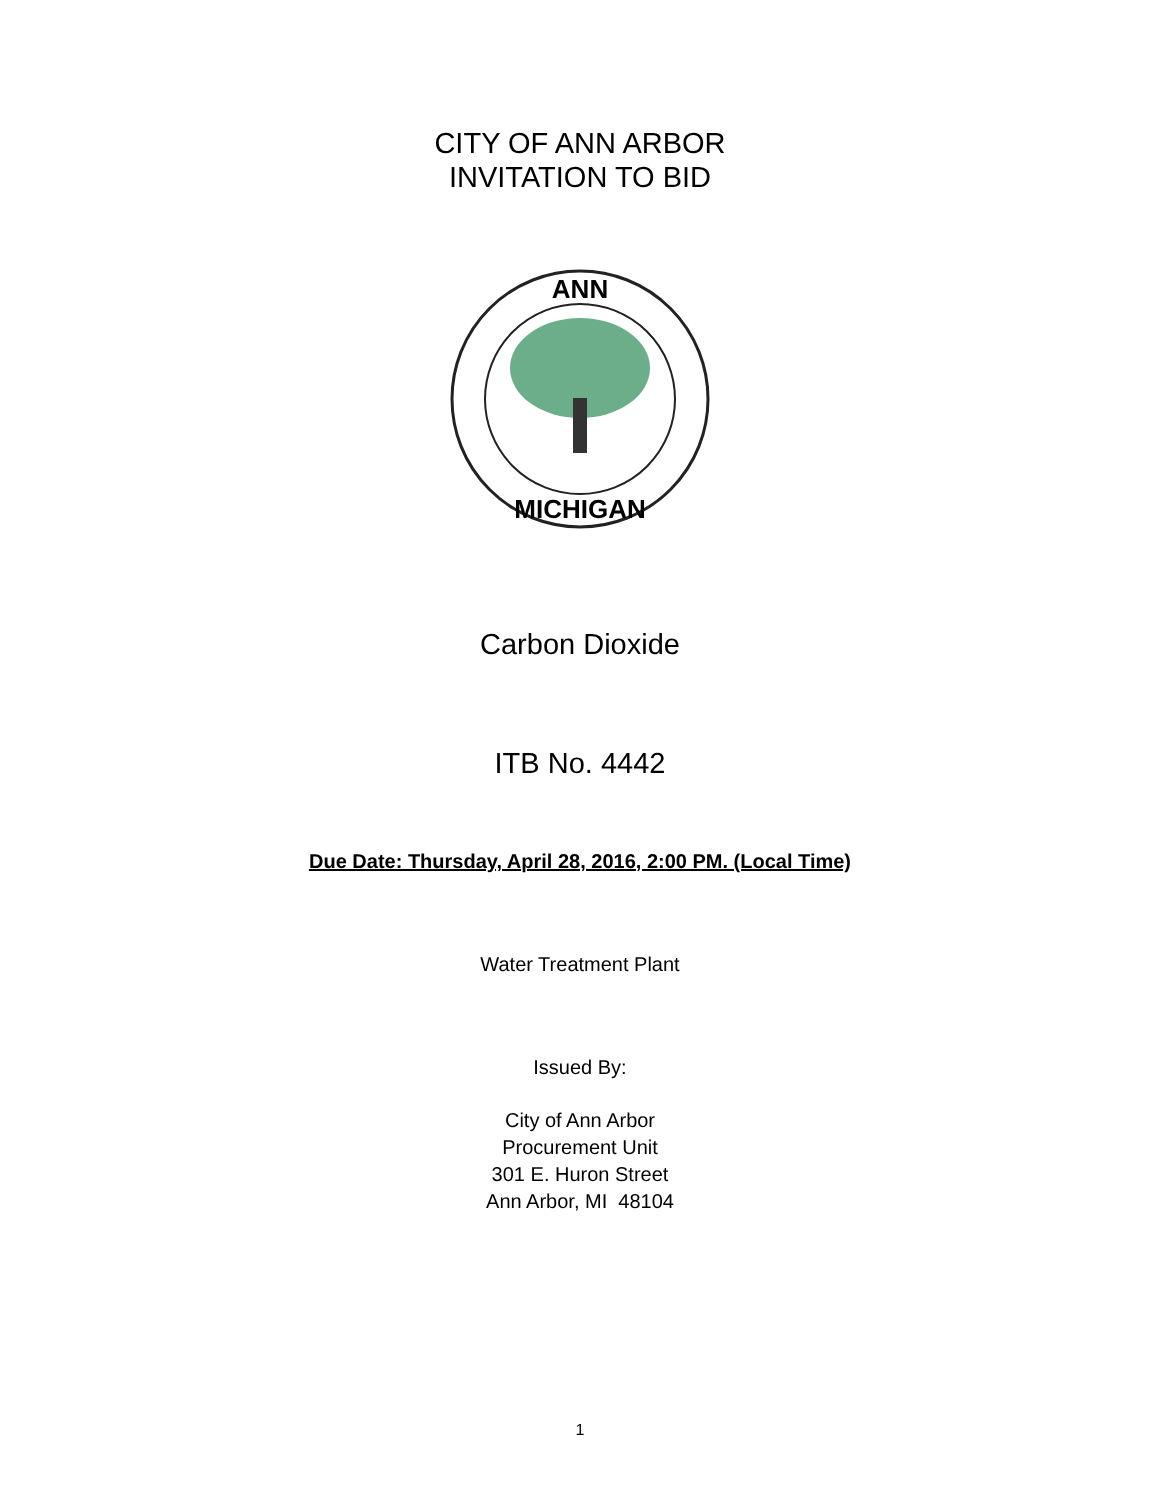CITY OF ANN ARBOR
INVITATION TO BID
ANN
MICHIGAN
Carbon Dioxide
ITB No. 4442
Due Date: Thursday, April 28, 2016, 2:00 PM. (Local Time)
Water Treatment Plant
Issued By:
City of Ann Arbor
Procurement Unit
301 E. Huron Street
Ann Arbor, MI 48104
1